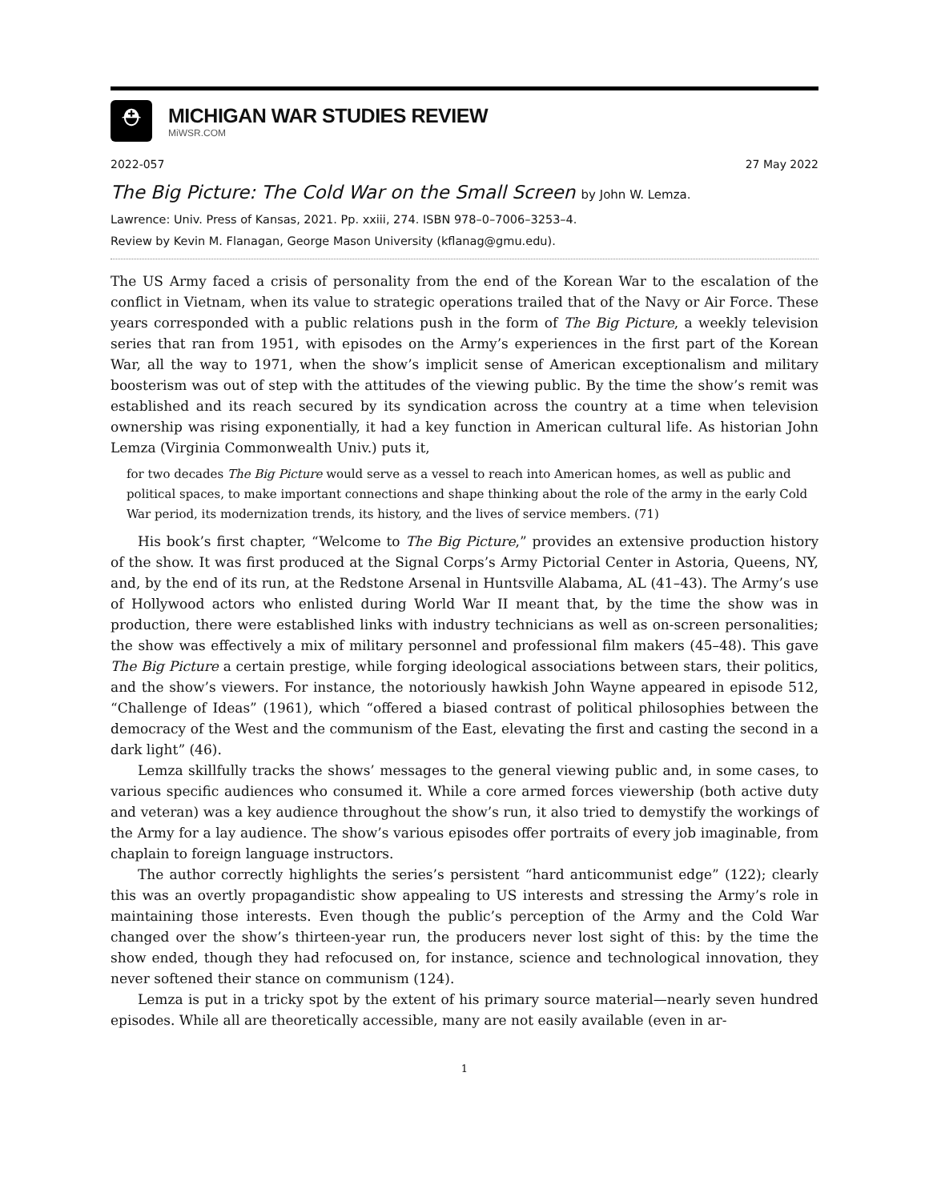⛑
MICHIGAN WAR STUDIES REVIEW
MiWSR.COM
2022-057 27 May 2022
The Big Picture: The Cold War on the Small Screen by John W. Lemza.
Lawrence: Univ. Press of Kansas, 2021. Pp. xxiii, 274. ISBN 978–0–7006–3253–4.
Review by Kevin M. Flanagan, George Mason University (kflanag@gmu.edu).
The US Army faced a crisis of personality from the end of the Korean War to the escalation of the conflict in Vietnam, when its value to strategic operations trailed that of the Navy or Air Force. These years corresponded with a public relations push in the form of The Big Picture, a weekly television series that ran from 1951, with episodes on the Army’s experiences in the first part of the Korean War, all the way to 1971, when the show’s implicit sense of American exceptionalism and military boosterism was out of step with the attitudes of the viewing public. By the time the show’s remit was established and its reach secured by its syndication across the country at a time when television ownership was rising exponentially, it had a key function in American cultural life. As historian John Lemza (Virginia Commonwealth Univ.) puts it,
for two decades The Big Picture would serve as a vessel to reach into American homes, as well as public and political spaces, to make important connections and shape thinking about the role of the army in the early Cold War period, its modernization trends, its history, and the lives of service members. (71)
His book’s first chapter, “Welcome to The Big Picture,” provides an extensive production history of the show. It was first produced at the Signal Corps’s Army Pictorial Center in Astoria, Queens, NY, and, by the end of its run, at the Redstone Arsenal in Huntsville Alabama, AL (41–43). The Army’s use of Hollywood actors who enlisted during World War II meant that, by the time the show was in production, there were established links with industry technicians as well as on-screen personalities; the show was effectively a mix of military personnel and professional film makers (45–48). This gave The Big Picture a certain prestige, while forging ideological associations between stars, their politics, and the show’s viewers. For instance, the notoriously hawkish John Wayne appeared in episode 512, “Challenge of Ideas” (1961), which “offered a biased contrast of political philosophies between the democracy of the West and the communism of the East, elevating the first and casting the second in a dark light” (46).
Lemza skillfully tracks the shows’ messages to the general viewing public and, in some cases, to various specific audiences who consumed it. While a core armed forces viewership (both active duty and veteran) was a key audience throughout the show’s run, it also tried to demystify the workings of the Army for a lay audience. The show’s various episodes offer portraits of every job imaginable, from chaplain to foreign language instructors.
The author correctly highlights the series’s persistent “hard anticommunist edge” (122); clearly this was an overtly propagandistic show appealing to US interests and stressing the Army’s role in maintaining those interests. Even though the public’s perception of the Army and the Cold War changed over the show’s thirteen-year run, the producers never lost sight of this: by the time the show ended, though they had refocused on, for instance, science and technological innovation, they never softened their stance on communism (124).
Lemza is put in a tricky spot by the extent of his primary source material—nearly seven hundred episodes. While all are theoretically accessible, many are not easily available (even in ar-
1